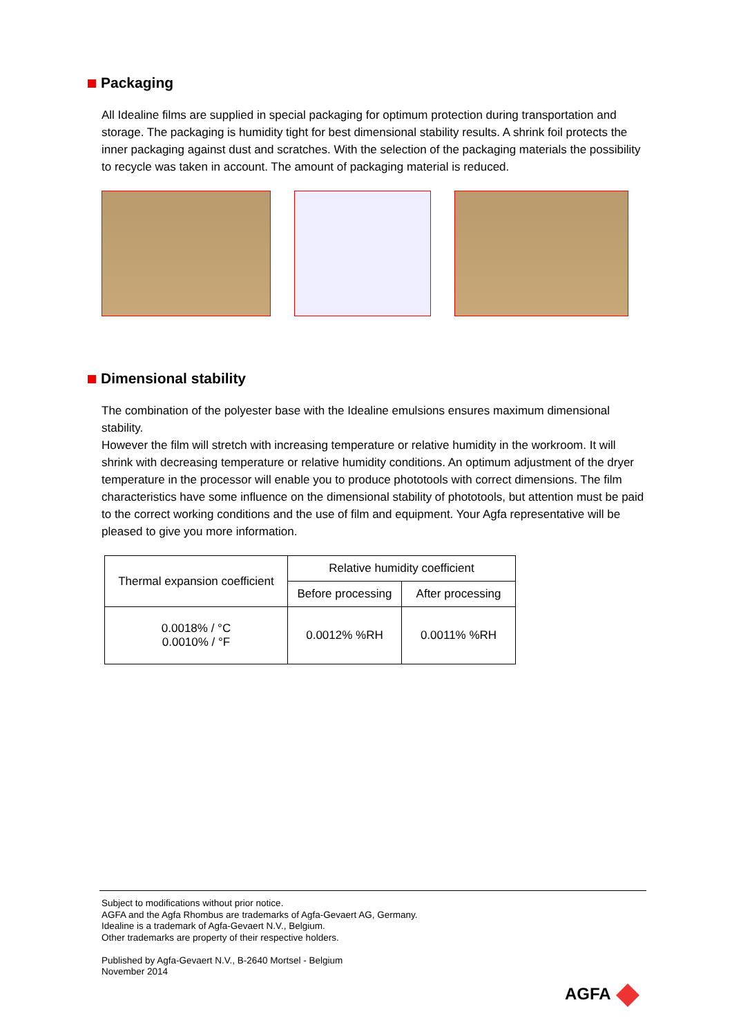Packaging
All Idealine films are supplied in special packaging for optimum protection during transportation and storage. The packaging is humidity tight for best dimensional stability results. A shrink foil protects the inner packaging against dust and scratches. With the selection of the packaging materials the possibility to recycle was taken in account. The amount of packaging material is reduced.
Dimensional stability
The combination of the polyester base with the Idealine emulsions ensures maximum dimensional stability.
However the film will stretch with increasing temperature or relative humidity in the workroom. It will shrink with decreasing temperature or relative humidity conditions. An optimum adjustment of the dryer temperature in the processor will enable you to produce phototools with correct dimensions. The film characteristics have some influence on the dimensional stability of phototools, but attention must be paid to the correct working conditions and the use of film and equipment. Your Agfa representative will be pleased to give you more information.
| Thermal expansion coefficient | Relative humidity coefficient | |
| --- | --- | --- |
| | Before processing | After processing |
| 0.0018% / °C 0.0010% / °F | 0.0012% %RH | 0.0011% %RH |
Subject to modifications without prior notice.
AGFA and the Agfa Rhombus are trademarks of Agfa-Gevaert AG, Germany.
Idealine is a trademark of Agfa-Gevaert N.V., Belgium.
Other trademarks are property of their respective holders.
Published by Agfa-Gevaert N.V., B-2640 Mortsel - Belgium
November 2014
AGFA